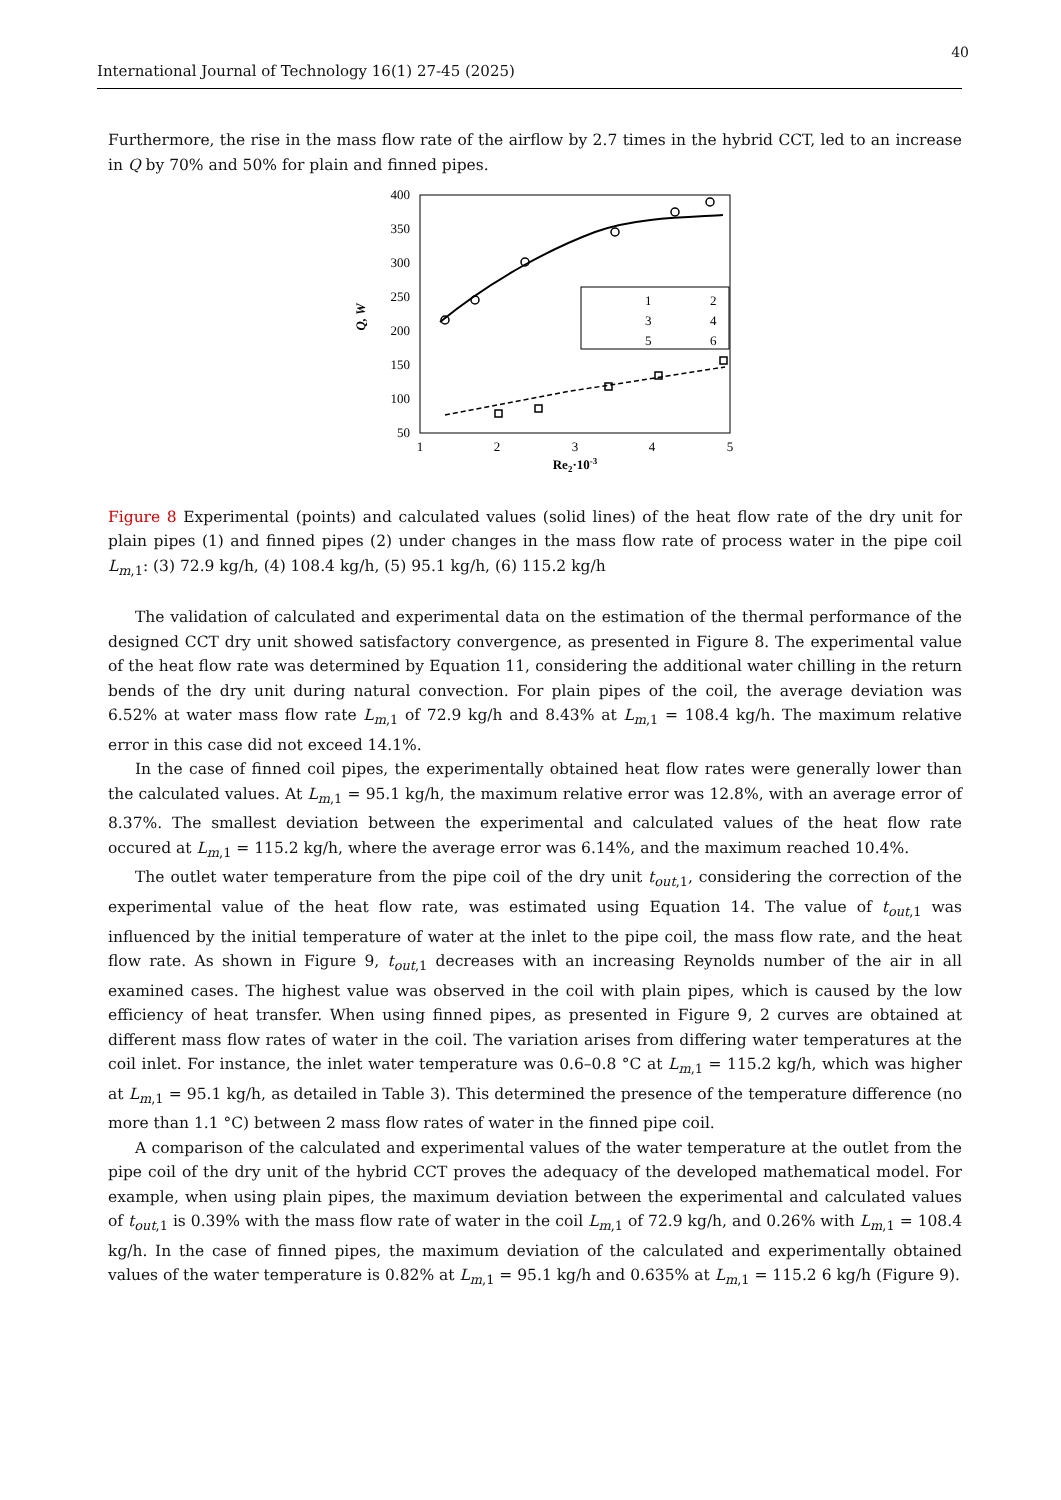40
International Journal of Technology 16(1) 27-45 (2025)
Furthermore, the rise in the mass flow rate of the airflow by 2.7 times in the hybrid CCT, led to an increase in Q by 70% and 50% for plain and finned pipes.
400
350
300
250
200
150
100
50
1
2
3
4
5
Re2·10-3
Q, W
1
2
3
4
5
6
Figure 8 Experimental (points) and calculated values (solid lines) of the heat flow rate of the dry unit for plain pipes (1) and finned pipes (2) under changes in the mass flow rate of process water in the pipe coil L<sub>m</sub><sub>,1</sub>: (3) 72.9 kg/h, (4) 108.4 kg/h, (5) 95.1 kg/h, (6) 115.2 kg/h
The validation of calculated and experimental data on the estimation of the thermal performance of the designed CCT dry unit showed satisfactory convergence, as presented in Figure 8. The experimental value of the heat flow rate was determined by Equation 11, considering the additional water chilling in the return bends of the dry unit during natural convection. For plain pipes of the coil, the average deviation was 6.52% at water mass flow rate L<sub>m</sub><sub>,1</sub> of 72.9 kg/h and 8.43% at L<sub>m</sub><sub>,1</sub> = 108.4 kg/h. The maximum relative error in this case did not exceed 14.1%.
In the case of finned coil pipes, the experimentally obtained heat flow rates were generally lower than the calculated values. At L<sub>m</sub><sub>,1</sub> = 95.1 kg/h, the maximum relative error was 12.8%, with an average error of 8.37%. The smallest deviation between the experimental and calculated values of the heat flow rate occured at L<sub>m</sub><sub>,1</sub> = 115.2 kg/h, where the average error was 6.14%, and the maximum reached 10.4%.
The outlet water temperature from the pipe coil of the dry unit t<sub>out</sub><sub>,1</sub>, considering the correction of the experimental value of the heat flow rate, was estimated using Equation 14. The value of t<sub>out</sub><sub>,1</sub> was influenced by the initial temperature of water at the inlet to the pipe coil, the mass flow rate, and the heat flow rate. As shown in Figure 9, t<sub>out</sub><sub>,1</sub> decreases with an increasing Reynolds number of the air in all examined cases. The highest value was observed in the coil with plain pipes, which is caused by the low efficiency of heat transfer. When using finned pipes, as presented in Figure 9, 2 curves are obtained at different mass flow rates of water in the coil. The variation arises from differing water temperatures at the coil inlet. For instance, the inlet water temperature was 0.6–0.8 °C at L<sub>m</sub><sub>,1</sub> = 115.2 kg/h, which was higher at L<sub>m</sub><sub>,1</sub> = 95.1 kg/h, as detailed in Table 3). This determined the presence of the temperature difference (no more than 1.1 °C) between 2 mass flow rates of water in the finned pipe coil.
A comparison of the calculated and experimental values of the water temperature at the outlet from the pipe coil of the dry unit of the hybrid CCT proves the adequacy of the developed mathematical model. For example, when using plain pipes, the maximum deviation between the experimental and calculated values of t<sub>out</sub><sub>,1</sub> is 0.39% with the mass flow rate of water in the coil L<sub>m</sub><sub>,1</sub> of 72.9 kg/h, and 0.26% with L<sub>m</sub><sub>,1</sub> = 108.4 kg/h. In the case of finned pipes, the maximum deviation of the calculated and experimentally obtained values of the water temperature is 0.82% at L<sub>m</sub><sub>,1</sub> = 95.1 kg/h and 0.635% at L<sub>m</sub><sub>,1</sub> = 115.2 6 kg/h (Figure 9).